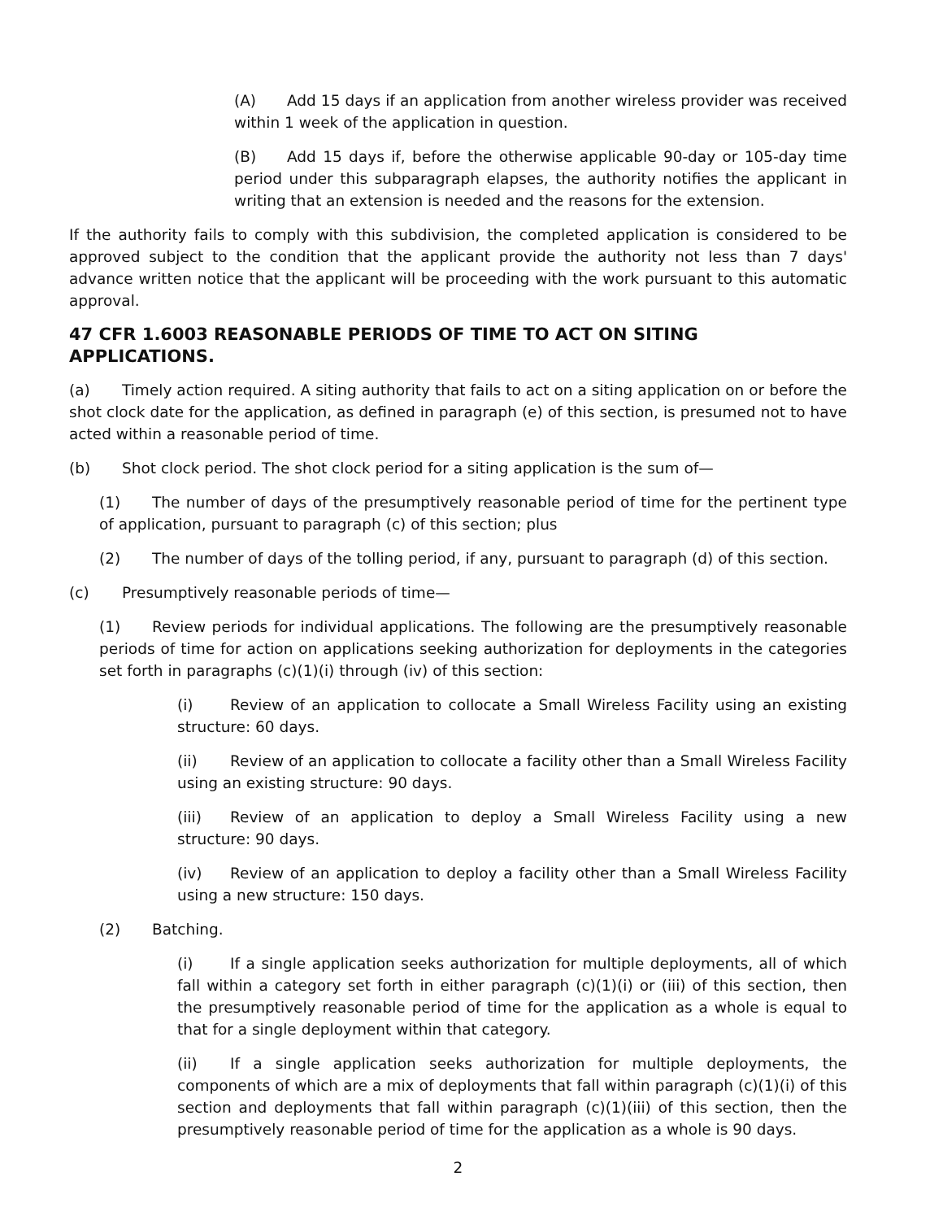(A) Add 15 days if an application from another wireless provider was received within 1 week of the application in question.
(B) Add 15 days if, before the otherwise applicable 90-day or 105-day time period under this subparagraph elapses, the authority notifies the applicant in writing that an extension is needed and the reasons for the extension.
If the authority fails to comply with this subdivision, the completed application is considered to be approved subject to the condition that the applicant provide the authority not less than 7 days' advance written notice that the applicant will be proceeding with the work pursuant to this automatic approval.
47 CFR 1.6003 REASONABLE PERIODS OF TIME TO ACT ON SITING APPLICATIONS.
(a) Timely action required. A siting authority that fails to act on a siting application on or before the shot clock date for the application, as defined in paragraph (e) of this section, is presumed not to have acted within a reasonable period of time.
(b) Shot clock period. The shot clock period for a siting application is the sum of—
(1) The number of days of the presumptively reasonable period of time for the pertinent type of application, pursuant to paragraph (c) of this section; plus
(2) The number of days of the tolling period, if any, pursuant to paragraph (d) of this section.
(c) Presumptively reasonable periods of time—
(1) Review periods for individual applications. The following are the presumptively reasonable periods of time for action on applications seeking authorization for deployments in the categories set forth in paragraphs (c)(1)(i) through (iv) of this section:
(i) Review of an application to collocate a Small Wireless Facility using an existing structure: 60 days.
(ii) Review of an application to collocate a facility other than a Small Wireless Facility using an existing structure: 90 days.
(iii) Review of an application to deploy a Small Wireless Facility using a new structure: 90 days.
(iv) Review of an application to deploy a facility other than a Small Wireless Facility using a new structure: 150 days.
(2) Batching.
(i) If a single application seeks authorization for multiple deployments, all of which fall within a category set forth in either paragraph (c)(1)(i) or (iii) of this section, then the presumptively reasonable period of time for the application as a whole is equal to that for a single deployment within that category.
(ii) If a single application seeks authorization for multiple deployments, the components of which are a mix of deployments that fall within paragraph (c)(1)(i) of this section and deployments that fall within paragraph (c)(1)(iii) of this section, then the presumptively reasonable period of time for the application as a whole is 90 days.
2